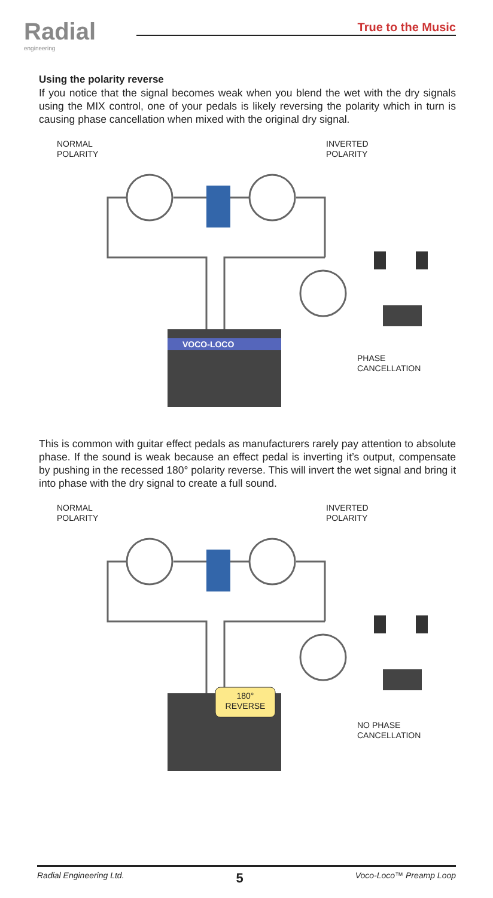Radial
engineering
True to the Music
Using the polarity reverse
If you notice that the signal becomes weak when you blend the wet with the dry signals using the MIX control, one of your pedals is likely reversing the polarity which in turn is causing phase cancellation when mixed with the original dry signal.
VOCO-LOCO
NORMAL
POLARITY
INVERTED
POLARITY
PHASE
CANCELLATION
This is common with guitar effect pedals as manufacturers rarely pay attention to absolute phase. If the sound is weak because an effect pedal is inverting it’s output, compensate by pushing in the recessed 180° polarity reverse. This will invert the wet signal and bring it into phase with the dry signal to create a full sound.
NORMAL
POLARITY
INVERTED
POLARITY
180°
REVERSE
NO PHASE
CANCELLATION
Radial Engineering Ltd. 5 Voco-Loco™ Preamp Loop